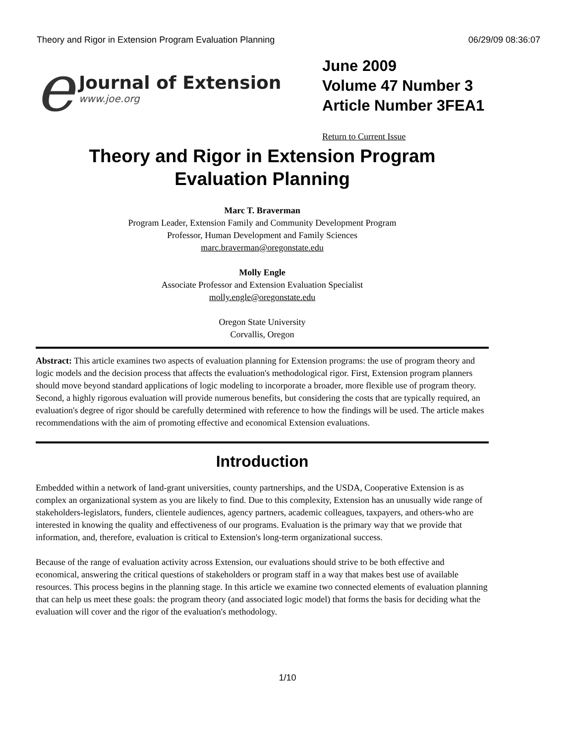Theory and Rigor in Extension Program Evaluation Planning 06/29/09 08:36:07
e
Journal of Extension
www.joe.org
June 2009
Volume 47 Number 3
Article Number 3FEA1
Return to Current Issue
Theory and Rigor in Extension Program
Evaluation Planning
Marc T. Braverman
Program Leader, Extension Family and Community Development Program
Professor, Human Development and Family Sciences
marc.braverman@oregonstate.edu
Molly Engle
Associate Professor and Extension Evaluation Specialist
molly.engle@oregonstate.edu
Oregon State University
Corvallis, Oregon
Abstract: This article examines two aspects of evaluation planning for Extension programs: the use of program theory and logic models and the decision process that affects the evaluation's methodological rigor. First, Extension program planners should move beyond standard applications of logic modeling to incorporate a broader, more flexible use of program theory. Second, a highly rigorous evaluation will provide numerous benefits, but considering the costs that are typically required, an evaluation's degree of rigor should be carefully determined with reference to how the findings will be used. The article makes recommendations with the aim of promoting effective and economical Extension evaluations.
Introduction
Embedded within a network of land-grant universities, county partnerships, and the USDA, Cooperative Extension is as complex an organizational system as you are likely to find. Due to this complexity, Extension has an unusually wide range of stakeholders-legislators, funders, clientele audiences, agency partners, academic colleagues, taxpayers, and others-who are interested in knowing the quality and effectiveness of our programs. Evaluation is the primary way that we provide that information, and, therefore, evaluation is critical to Extension's long-term organizational success.
Because of the range of evaluation activity across Extension, our evaluations should strive to be both effective and economical, answering the critical questions of stakeholders or program staff in a way that makes best use of available resources. This process begins in the planning stage. In this article we examine two connected elements of evaluation planning that can help us meet these goals: the program theory (and associated logic model) that forms the basis for deciding what the evaluation will cover and the rigor of the evaluation's methodology.
1/10